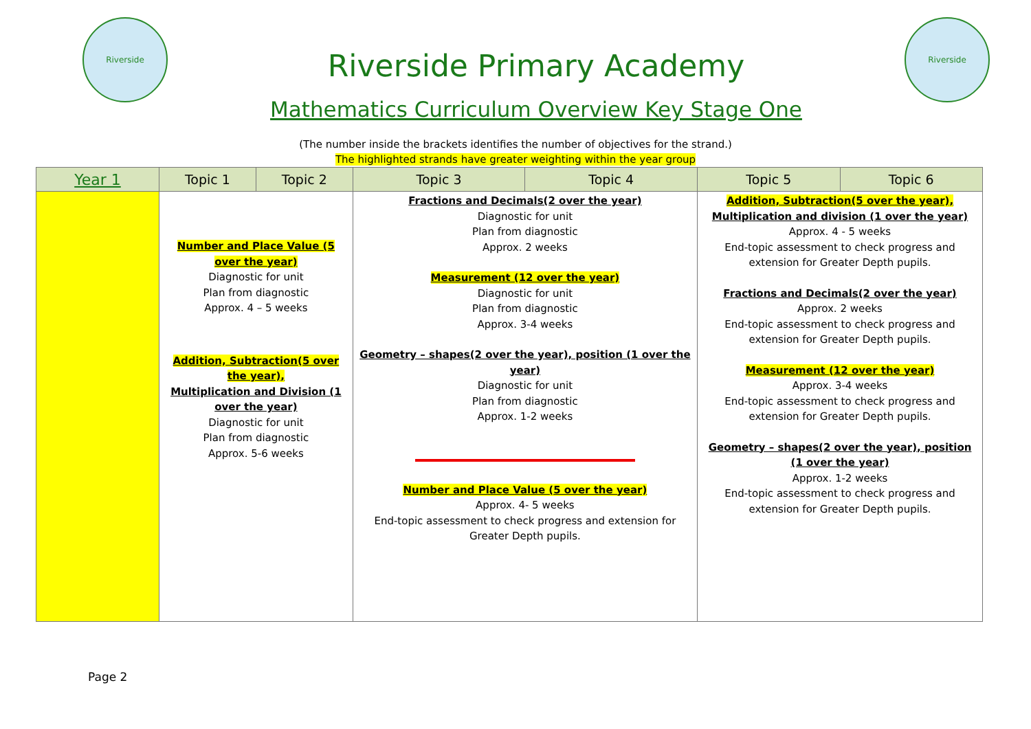Riverside
Riverside Primary Academy
Mathematics Curriculum Overview Key Stage One
Riverside
(The number inside the brackets identifies the number of objectives for the strand.)
The highlighted strands have greater weighting within the year group
| Year 1 | Topic 1 | Topic 2 | Topic 3 | Topic 4 | Topic 5 | Topic 6 |
| --- | --- | --- | --- | --- | --- | --- |
| | Number and Place Value (5 over the year) Diagnostic for unit Plan from diagnostic Approx. 4 – 5 weeks Addition, Subtraction(5 over the year), Multiplication and Division (1 over the year) Diagnostic for unit Plan from diagnostic Approx. 5-6 weeks | | Fractions and Decimals(2 over the year) Diagnostic for unit Plan from diagnostic Approx. 2 weeks Measurement (12 over the year) Diagnostic for unit Plan from diagnostic Approx. 3-4 weeks Geometry – shapes(2 over the year), position (1 over the year) Diagnostic for unit Plan from diagnostic Approx. 1-2 weeks Number and Place Value (5 over the year) Approx. 4- 5 weeks End-topic assessment to check progress and extension for Greater Depth pupils. | | Addition, Subtraction(5 over the year), Multiplication and division (1 over the year) Approx. 4 - 5 weeks End-topic assessment to check progress and extension for Greater Depth pupils. Fractions and Decimals(2 over the year) Approx. 2 weeks End-topic assessment to check progress and extension for Greater Depth pupils. Measurement (12 over the year) Approx. 3-4 weeks End-topic assessment to check progress and extension for Greater Depth pupils. Geometry – shapes(2 over the year), position (1 over the year) Approx. 1-2 weeks End-topic assessment to check progress and extension for Greater Depth pupils. | |
Page 2